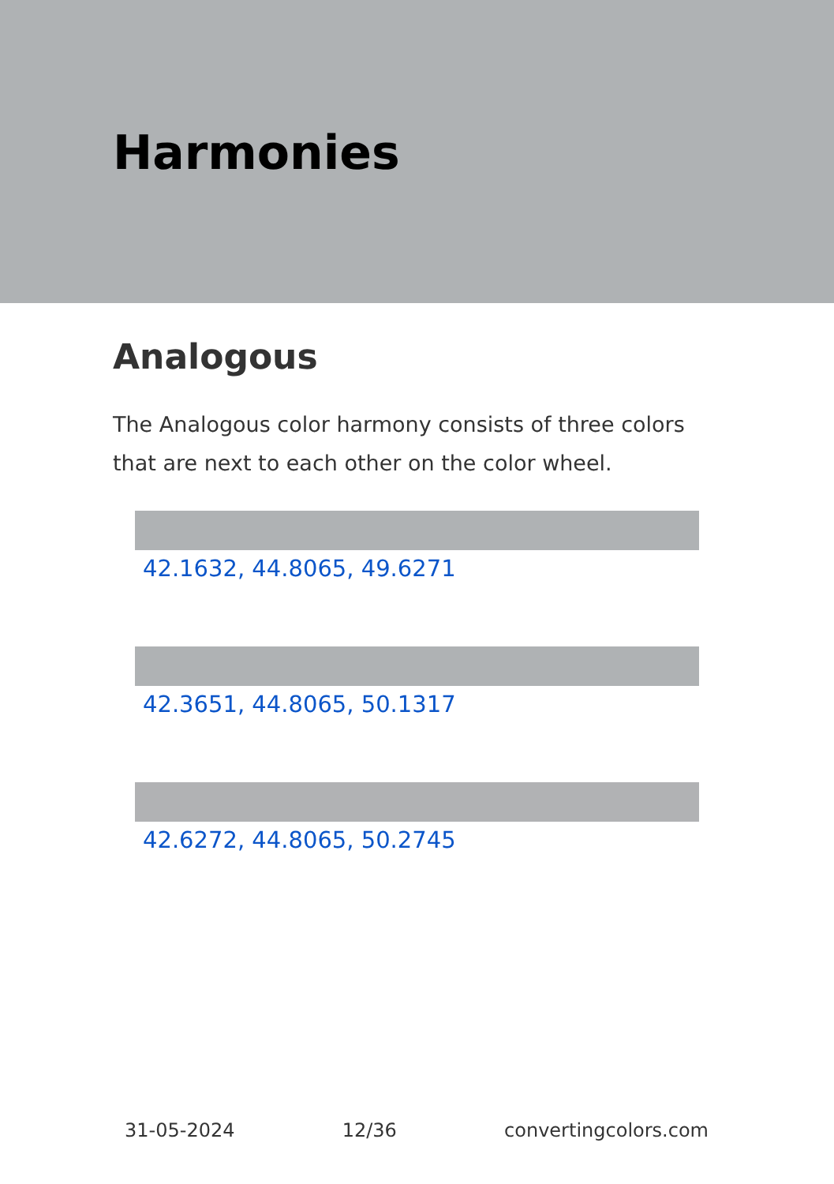Harmonies
Analogous
The Analogous color harmony consists of three colors that are next to each other on the color wheel.
42.1632, 44.8065, 49.6271
42.3651, 44.8065, 50.1317
42.6272, 44.8065, 50.2745
31-05-2024 12/36 convertingcolors.com